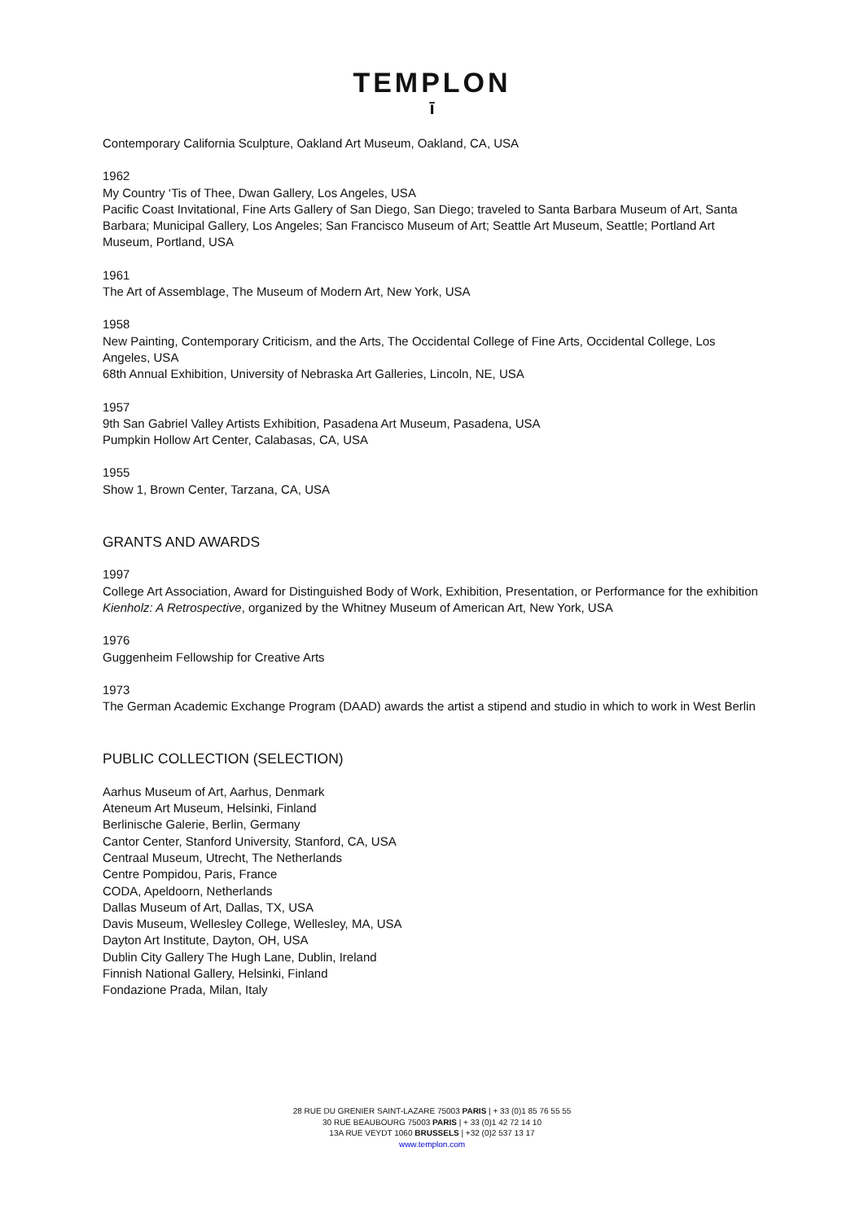TEMPLON
ī
Contemporary California Sculpture, Oakland Art Museum, Oakland, CA, USA
1962
My Country ‘Tis of Thee, Dwan Gallery, Los Angeles, USA
Pacific Coast Invitational, Fine Arts Gallery of San Diego, San Diego; traveled to Santa Barbara Museum of Art, Santa Barbara; Municipal Gallery, Los Angeles; San Francisco Museum of Art; Seattle Art Museum, Seattle; Portland Art Museum, Portland, USA
1961
The Art of Assemblage, The Museum of Modern Art, New York, USA
1958
New Painting, Contemporary Criticism, and the Arts, The Occidental College of Fine Arts, Occidental College, Los Angeles, USA
68th Annual Exhibition, University of Nebraska Art Galleries, Lincoln, NE, USA
1957
9th San Gabriel Valley Artists Exhibition, Pasadena Art Museum, Pasadena, USA
Pumpkin Hollow Art Center, Calabasas, CA, USA
1955
Show 1, Brown Center, Tarzana, CA, USA
GRANTS AND AWARDS
1997
College Art Association, Award for Distinguished Body of Work, Exhibition, Presentation, or Performance for the exhibition Kienholz: A Retrospective, organized by the Whitney Museum of American Art, New York, USA
1976
Guggenheim Fellowship for Creative Arts
1973
The German Academic Exchange Program (DAAD) awards the artist a stipend and studio in which to work in West Berlin
PUBLIC COLLECTION (SELECTION)
Aarhus Museum of Art, Aarhus, Denmark
Ateneum Art Museum, Helsinki, Finland
Berlinische Galerie, Berlin, Germany
Cantor Center, Stanford University, Stanford, CA, USA
Centraal Museum, Utrecht, The Netherlands
Centre Pompidou, Paris, France
CODA, Apeldoorn, Netherlands
Dallas Museum of Art, Dallas, TX, USA
Davis Museum, Wellesley College, Wellesley, MA, USA
Dayton Art Institute, Dayton, OH, USA
Dublin City Gallery The Hugh Lane, Dublin, Ireland
Finnish National Gallery, Helsinki, Finland
Fondazione Prada, Milan, Italy
28 RUE DU GRENIER SAINT-LAZARE 75003 PARIS | + 33 (0)1 85 76 55 55
30 RUE BEAUBOURG 75003 PARIS | + 33 (0)1 42 72 14 10
13A RUE VEYDT 1060 BRUSSELS | +32 (0)2 537 13 17
www.templon.com